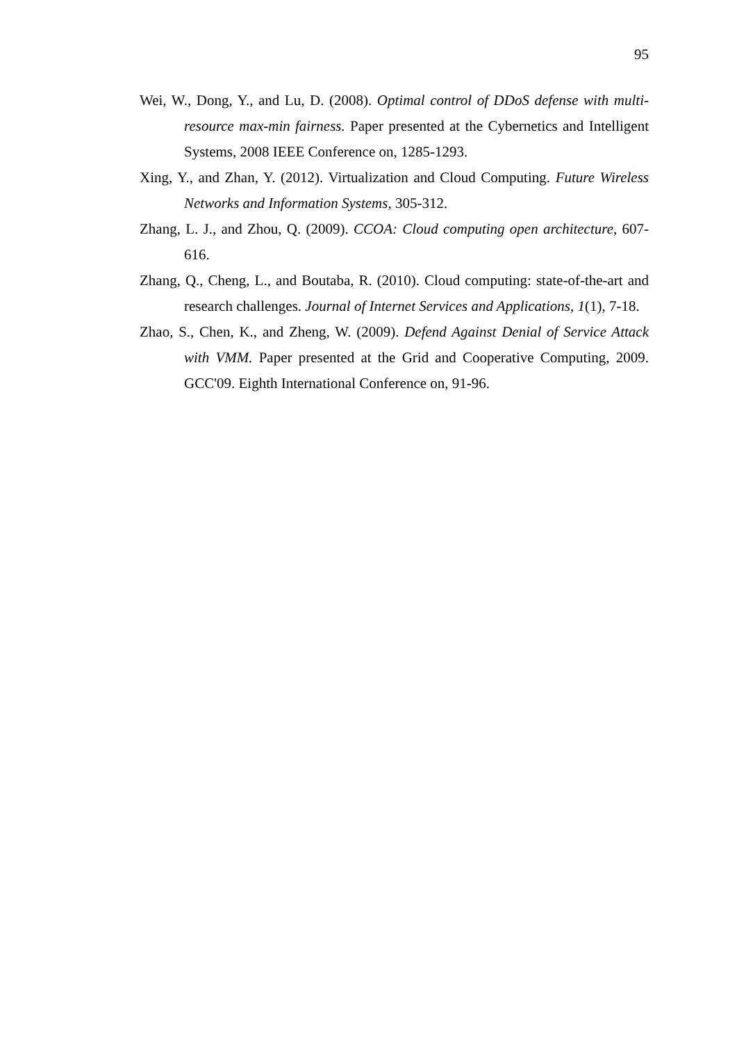95
Wei, W., Dong, Y., and Lu, D. (2008). Optimal control of DDoS defense with multi-resource max-min fairness. Paper presented at the Cybernetics and Intelligent Systems, 2008 IEEE Conference on, 1285-1293.
Xing, Y., and Zhan, Y. (2012). Virtualization and Cloud Computing. Future Wireless Networks and Information Systems, 305-312.
Zhang, L. J., and Zhou, Q. (2009). CCOA: Cloud computing open architecture, 607-616.
Zhang, Q., Cheng, L., and Boutaba, R. (2010). Cloud computing: state-of-the-art and research challenges. Journal of Internet Services and Applications, 1(1), 7-18.
Zhao, S., Chen, K., and Zheng, W. (2009). Defend Against Denial of Service Attack with VMM. Paper presented at the Grid and Cooperative Computing, 2009. GCC'09. Eighth International Conference on, 91-96.